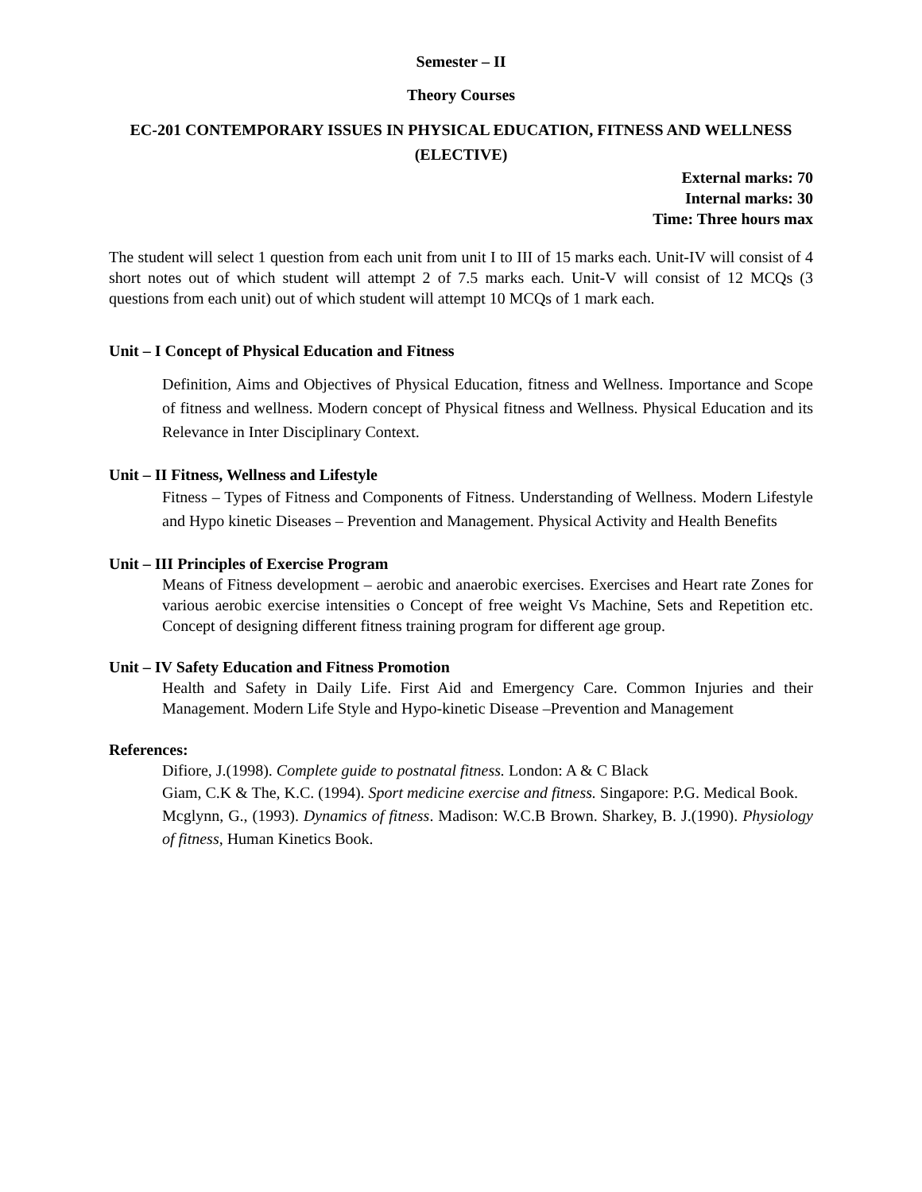Semester – II
Theory Courses
EC-201 CONTEMPORARY ISSUES IN PHYSICAL EDUCATION, FITNESS AND WELLNESS (ELECTIVE)
External marks: 70
Internal marks: 30
Time: Three hours max
The student will select 1 question from each unit from unit I to III of 15 marks each. Unit-IV will consist of 4 short notes out of which student will attempt 2 of 7.5 marks each. Unit-V will consist of 12 MCQs (3 questions from each unit) out of which student will attempt 10 MCQs of 1 mark each.
Unit – I Concept of Physical Education and Fitness
Definition, Aims and Objectives of Physical Education, fitness and Wellness. Importance and Scope of fitness and wellness. Modern concept of Physical fitness and Wellness. Physical Education and its Relevance in Inter Disciplinary Context.
Unit – II Fitness, Wellness and Lifestyle
Fitness – Types of Fitness and Components of Fitness. Understanding of Wellness. Modern Lifestyle and Hypo kinetic Diseases – Prevention and Management. Physical Activity and Health Benefits
Unit – III Principles of Exercise Program
Means of Fitness development – aerobic and anaerobic exercises. Exercises and Heart rate Zones for various aerobic exercise intensities o Concept of free weight Vs Machine, Sets and Repetition etc. Concept of designing different fitness training program for different age group.
Unit – IV Safety Education and Fitness Promotion
Health and Safety in Daily Life. First Aid and Emergency Care. Common Injuries and their Management. Modern Life Style and Hypo-kinetic Disease –Prevention and Management
References:
Difiore, J.(1998). Complete guide to postnatal fitness. London: A & C Black
Giam, C.K & The, K.C. (1994). Sport medicine exercise and fitness. Singapore: P.G. Medical Book.
Mcglynn, G., (1993). Dynamics of fitness. Madison: W.C.B Brown. Sharkey, B. J.(1990). Physiology of fitness, Human Kinetics Book.